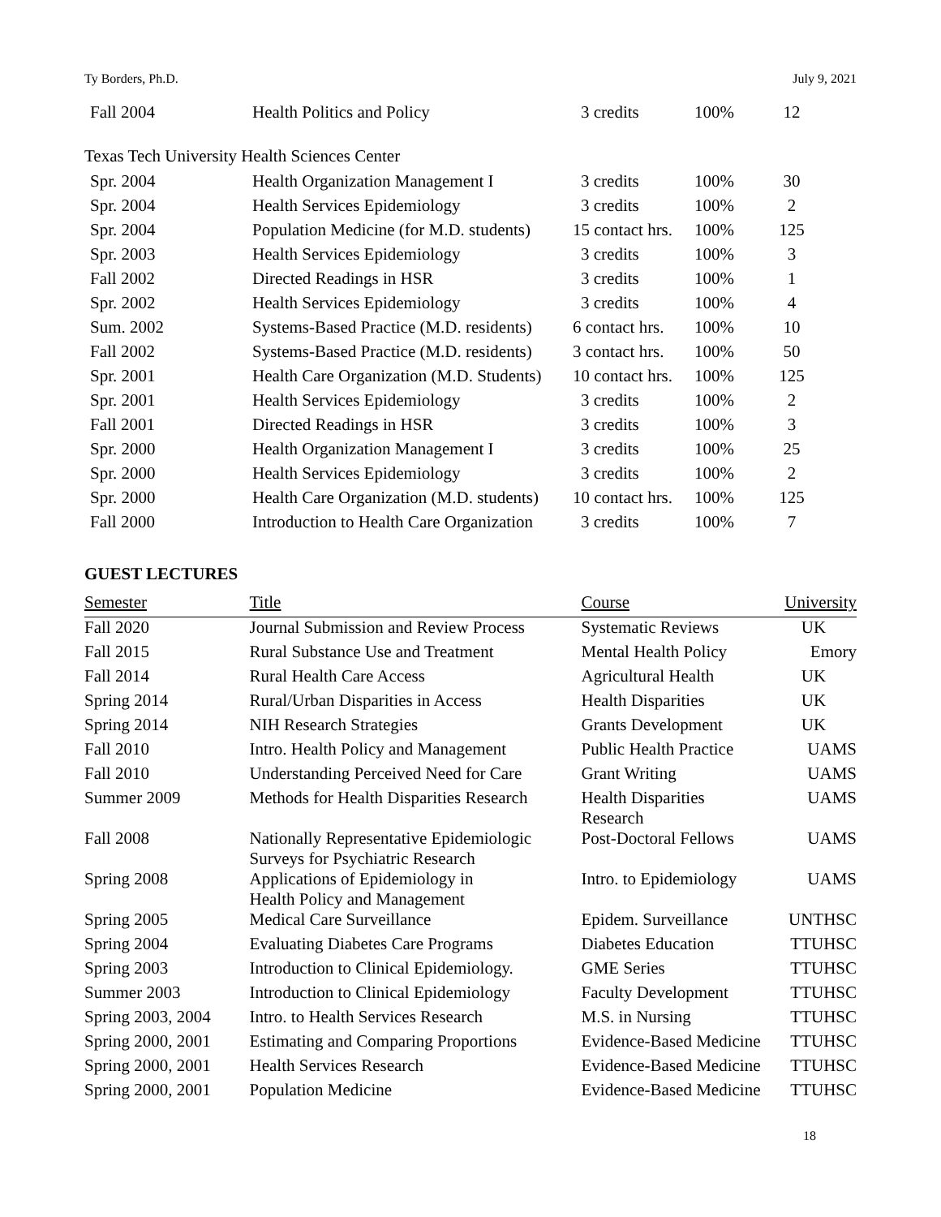Ty Borders, Ph.D. July 9, 2021
| Fall 2004 | Health Politics and Policy | 3 credits | 100% | 12 |
Texas Tech University Health Sciences Center
| Spr. 2004 | Health Organization Management I | 3 credits | 100% | 30 |
| Spr. 2004 | Health Services Epidemiology | 3 credits | 100% | 2 |
| Spr. 2004 | Population Medicine (for M.D. students) | 15 contact hrs. | 100% | 125 |
| Spr. 2003 | Health Services Epidemiology | 3 credits | 100% | 3 |
| Fall 2002 | Directed Readings in HSR | 3 credits | 100% | 1 |
| Spr. 2002 | Health Services Epidemiology | 3 credits | 100% | 4 |
| Sum. 2002 | Systems-Based Practice (M.D. residents) | 6 contact hrs. | 100% | 10 |
| Fall 2002 | Systems-Based Practice (M.D. residents) | 3 contact hrs. | 100% | 50 |
| Spr. 2001 | Health Care Organization (M.D. Students) | 10 contact hrs. | 100% | 125 |
| Spr. 2001 | Health Services Epidemiology | 3 credits | 100% | 2 |
| Fall 2001 | Directed Readings in HSR | 3 credits | 100% | 3 |
| Spr. 2000 | Health Organization Management I | 3 credits | 100% | 25 |
| Spr. 2000 | Health Services Epidemiology | 3 credits | 100% | 2 |
| Spr. 2000 | Health Care Organization (M.D. students) | 10 contact hrs. | 100% | 125 |
| Fall 2000 | Introduction to Health Care Organization | 3 credits | 100% | 7 |
GUEST LECTURES
| Semester | Title | Course | University |
| --- | --- | --- | --- |
| Fall 2020 | Journal Submission and Review Process | Systematic Reviews | UK |
| Fall 2015 | Rural Substance Use and Treatment | Mental Health Policy | Emory |
| Fall 2014 | Rural Health Care Access | Agricultural Health | UK |
| Spring 2014 | Rural/Urban Disparities in Access | Health Disparities | UK |
| Spring 2014 | NIH Research Strategies | Grants Development | UK |
| Fall 2010 | Intro. Health Policy and Management | Public Health Practice | UAMS |
| Fall 2010 | Understanding Perceived Need for Care | Grant Writing | UAMS |
| Summer 2009 | Methods for Health Disparities Research | Health Disparities Research | UAMS |
| Fall 2008 | Nationally Representative Epidemiologic Surveys for Psychiatric Research | Post-Doctoral Fellows | UAMS |
| Spring 2008 | Applications of Epidemiology in Health Policy and Management | Intro. to Epidemiology | UAMS |
| Spring 2005 | Medical Care Surveillance | Epidem. Surveillance | UNTHSC |
| Spring 2004 | Evaluating Diabetes Care Programs | Diabetes Education | TTUHSC |
| Spring 2003 | Introduction to Clinical Epidemiology. | GME Series | TTUHSC |
| Summer 2003 | Introduction to Clinical Epidemiology | Faculty Development | TTUHSC |
| Spring 2003, 2004 | Intro. to Health Services Research | M.S. in Nursing | TTUHSC |
| Spring 2000, 2001 | Estimating and Comparing Proportions | Evidence-Based Medicine | TTUHSC |
| Spring 2000, 2001 | Health Services Research | Evidence-Based Medicine | TTUHSC |
| Spring 2000, 2001 | Population Medicine | Evidence-Based Medicine | TTUHSC |
18